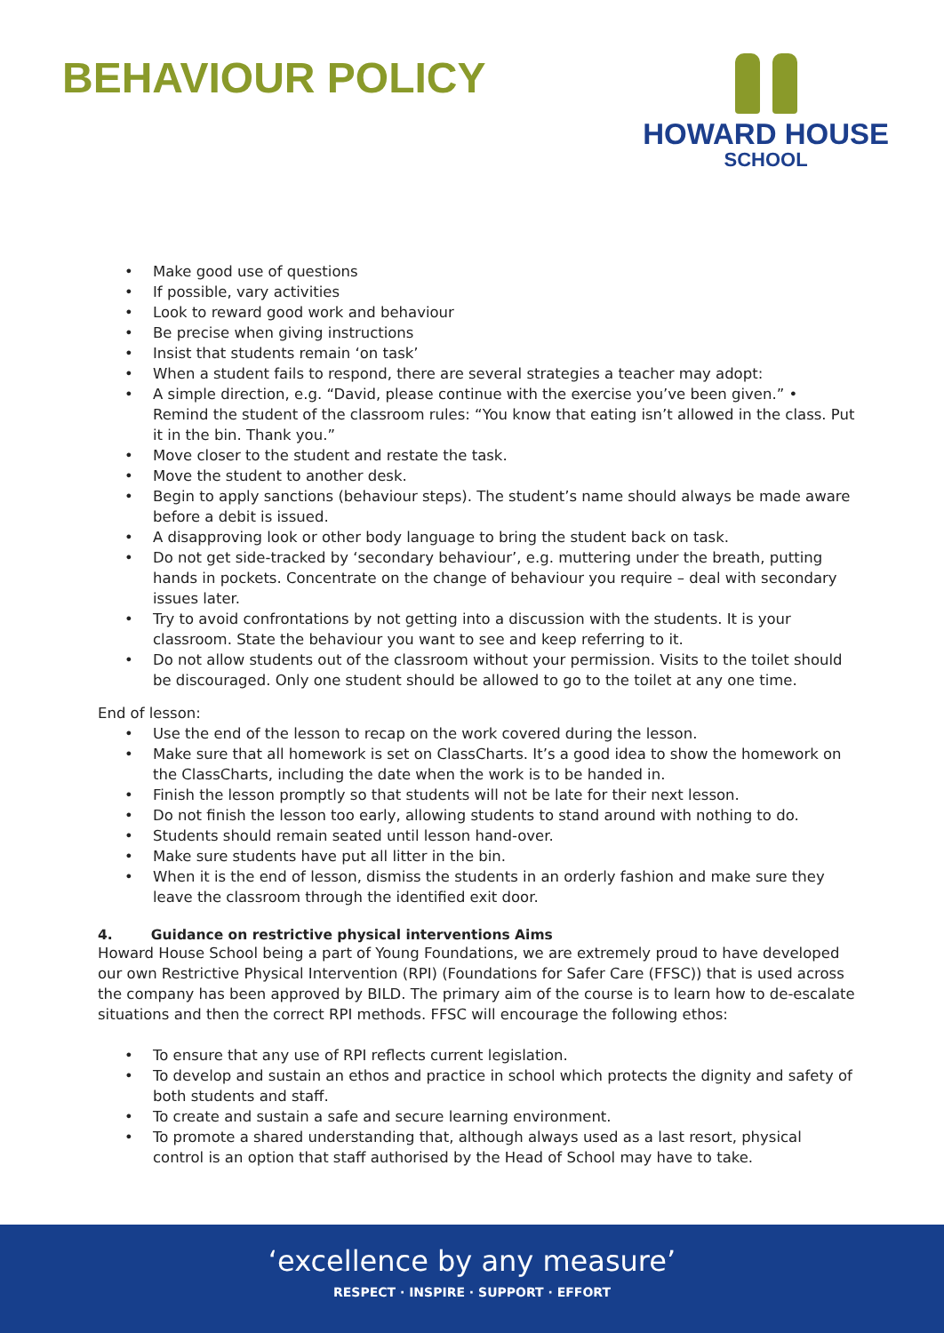BEHAVIOUR POLICY
HOWARD HOUSE
SCHOOL
Make good use of questions
If possible, vary activities
Look to reward good work and behaviour
Be precise when giving instructions
Insist that students remain ‘on task’
When a student fails to respond, there are several strategies a teacher may adopt:
A simple direction, e.g. “David, please continue with the exercise you’ve been given.” • Remind the student of the classroom rules: “You know that eating isn’t allowed in the class. Put it in the bin. Thank you.”
Move closer to the student and restate the task.
Move the student to another desk.
Begin to apply sanctions (behaviour steps). The student’s name should always be made aware before a debit is issued.
A disapproving look or other body language to bring the student back on task.
Do not get side-tracked by ‘secondary behaviour’, e.g. muttering under the breath, putting hands in pockets. Concentrate on the change of behaviour you require – deal with secondary issues later.
Try to avoid confrontations by not getting into a discussion with the students. It is your classroom. State the behaviour you want to see and keep referring to it.
Do not allow students out of the classroom without your permission. Visits to the toilet should be discouraged. Only one student should be allowed to go to the toilet at any one time.
End of lesson:
Use the end of the lesson to recap on the work covered during the lesson.
Make sure that all homework is set on ClassCharts. It’s a good idea to show the homework on the ClassCharts, including the date when the work is to be handed in.
Finish the lesson promptly so that students will not be late for their next lesson.
Do not finish the lesson too early, allowing students to stand around with nothing to do.
Students should remain seated until lesson hand-over.
Make sure students have put all litter in the bin.
When it is the end of lesson, dismiss the students in an orderly fashion and make sure they leave the classroom through the identified exit door.
4. Guidance on restrictive physical interventions Aims
Howard House School being a part of Young Foundations, we are extremely proud to have developed our own Restrictive Physical Intervention (RPI) (Foundations for Safer Care (FFSC)) that is used across the company has been approved by BILD. The primary aim of the course is to learn how to de-escalate situations and then the correct RPI methods. FFSC will encourage the following ethos:
To ensure that any use of RPI reflects current legislation.
To develop and sustain an ethos and practice in school which protects the dignity and safety of both students and staff.
To create and sustain a safe and secure learning environment.
To promote a shared understanding that, although always used as a last resort, physical control is an option that staff authorised by the Head of School may have to take.
‘excellence by any measure’
RESPECT · INSPIRE · SUPPORT · EFFORT